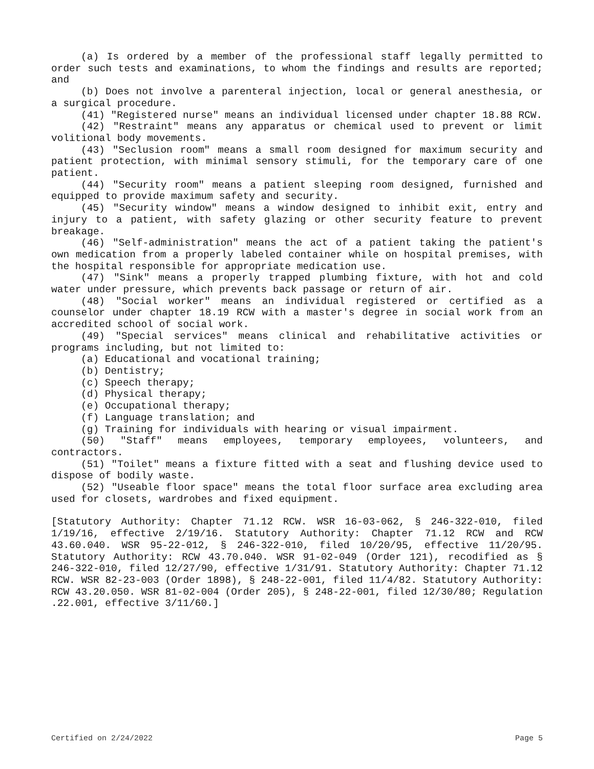(a) Is ordered by a member of the professional staff legally permitted to order such tests and examinations, to whom the findings and results are reported; and
(b) Does not involve a parenteral injection, local or general anesthesia, or a surgical procedure.
(41) "Registered nurse" means an individual licensed under chapter 18.88 RCW.
(42) "Restraint" means any apparatus or chemical used to prevent or limit volitional body movements.
(43) "Seclusion room" means a small room designed for maximum security and patient protection, with minimal sensory stimuli, for the temporary care of one patient.
(44) "Security room" means a patient sleeping room designed, furnished and equipped to provide maximum safety and security.
(45) "Security window" means a window designed to inhibit exit, entry and injury to a patient, with safety glazing or other security feature to prevent breakage.
(46) "Self-administration" means the act of a patient taking the patient's own medication from a properly labeled container while on hospital premises, with the hospital responsible for appropriate medication use.
(47) "Sink" means a properly trapped plumbing fixture, with hot and cold water under pressure, which prevents back passage or return of air.
(48) "Social worker" means an individual registered or certified as a counselor under chapter 18.19 RCW with a master's degree in social work from an accredited school of social work.
(49) "Special services" means clinical and rehabilitative activities or programs including, but not limited to:
(a) Educational and vocational training;
(b) Dentistry;
(c) Speech therapy;
(d) Physical therapy;
(e) Occupational therapy;
(f) Language translation; and
(g) Training for individuals with hearing or visual impairment.
(50) "Staff" means employees, temporary employees, volunteers, and contractors.
(51) "Toilet" means a fixture fitted with a seat and flushing device used to dispose of bodily waste.
(52) "Useable floor space" means the total floor surface area excluding area used for closets, wardrobes and fixed equipment.
[Statutory Authority: Chapter 71.12 RCW. WSR 16-03-062, § 246-322-010, filed 1/19/16, effective 2/19/16. Statutory Authority: Chapter 71.12 RCW and RCW 43.60.040. WSR 95-22-012, § 246-322-010, filed 10/20/95, effective 11/20/95. Statutory Authority: RCW 43.70.040. WSR 91-02-049 (Order 121), recodified as § 246-322-010, filed 12/27/90, effective 1/31/91. Statutory Authority: Chapter 71.12 RCW. WSR 82-23-003 (Order 1898), § 248-22-001, filed 11/4/82. Statutory Authority: RCW 43.20.050. WSR 81-02-004 (Order 205), § 248-22-001, filed 12/30/80; Regulation .22.001, effective 3/11/60.]
Certified on 2/24/2022 Page 5